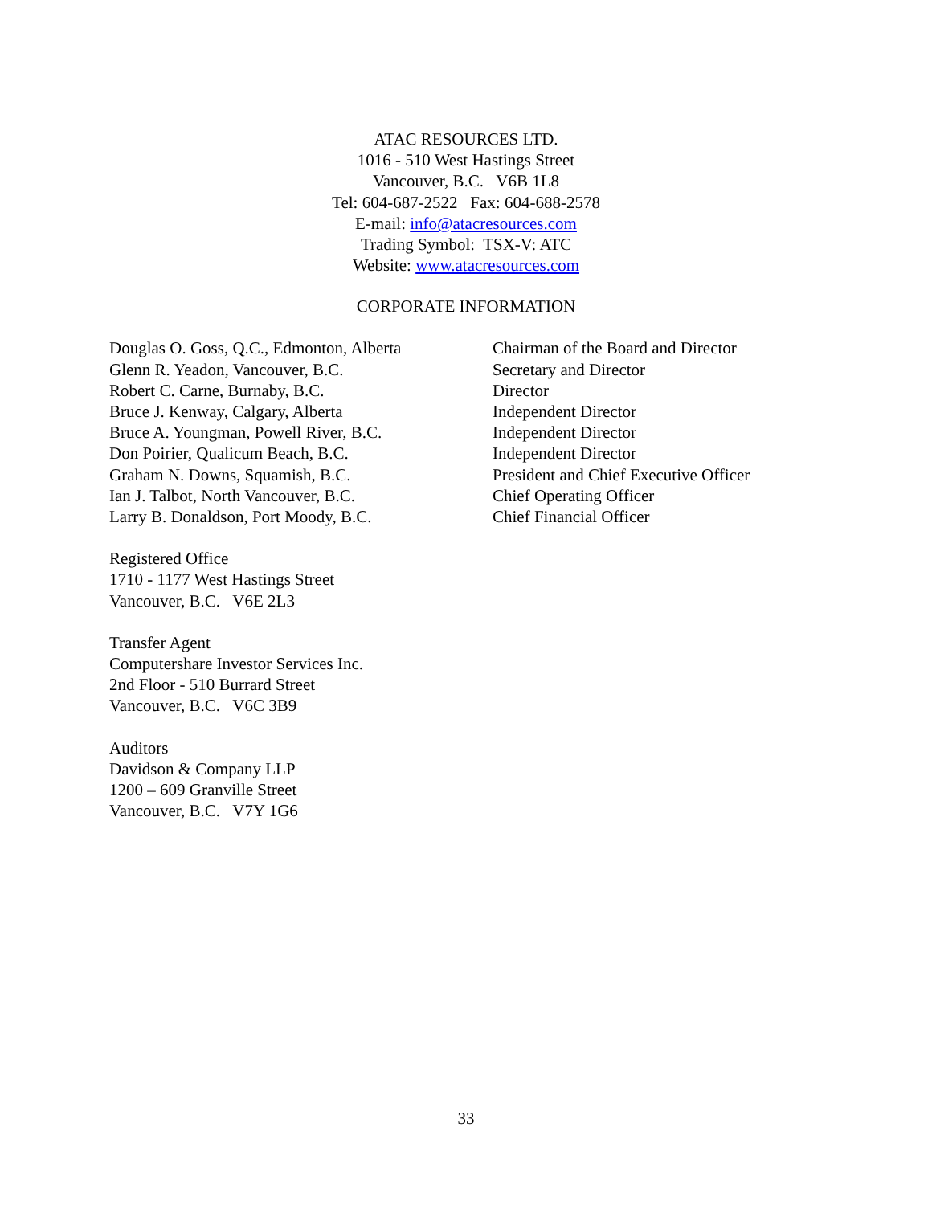ATAC RESOURCES LTD.
1016 - 510 West Hastings Street
Vancouver, B.C. V6B 1L8
Tel: 604-687-2522 Fax: 604-688-2578
E-mail: info@atacresources.com
Trading Symbol: TSX-V: ATC
Website: www.atacresources.com
CORPORATE INFORMATION
| Douglas O. Goss, Q.C., Edmonton, Alberta | Chairman of the Board and Director |
| Glenn R. Yeadon, Vancouver, B.C. | Secretary and Director |
| Robert C. Carne, Burnaby, B.C. | Director |
| Bruce J. Kenway, Calgary, Alberta | Independent Director |
| Bruce A. Youngman, Powell River, B.C. | Independent Director |
| Don Poirier, Qualicum Beach, B.C. | Independent Director |
| Graham N. Downs, Squamish, B.C. | President and Chief Executive Officer |
| Ian J. Talbot, North Vancouver, B.C. | Chief Operating Officer |
| Larry B. Donaldson, Port Moody, B.C. | Chief Financial Officer |
Registered Office
1710 - 1177 West Hastings Street
Vancouver, B.C. V6E 2L3
Transfer Agent
Computershare Investor Services Inc.
2nd Floor - 510 Burrard Street
Vancouver, B.C. V6C 3B9
Auditors
Davidson & Company LLP
1200 – 609 Granville Street
Vancouver, B.C. V7Y 1G6
33